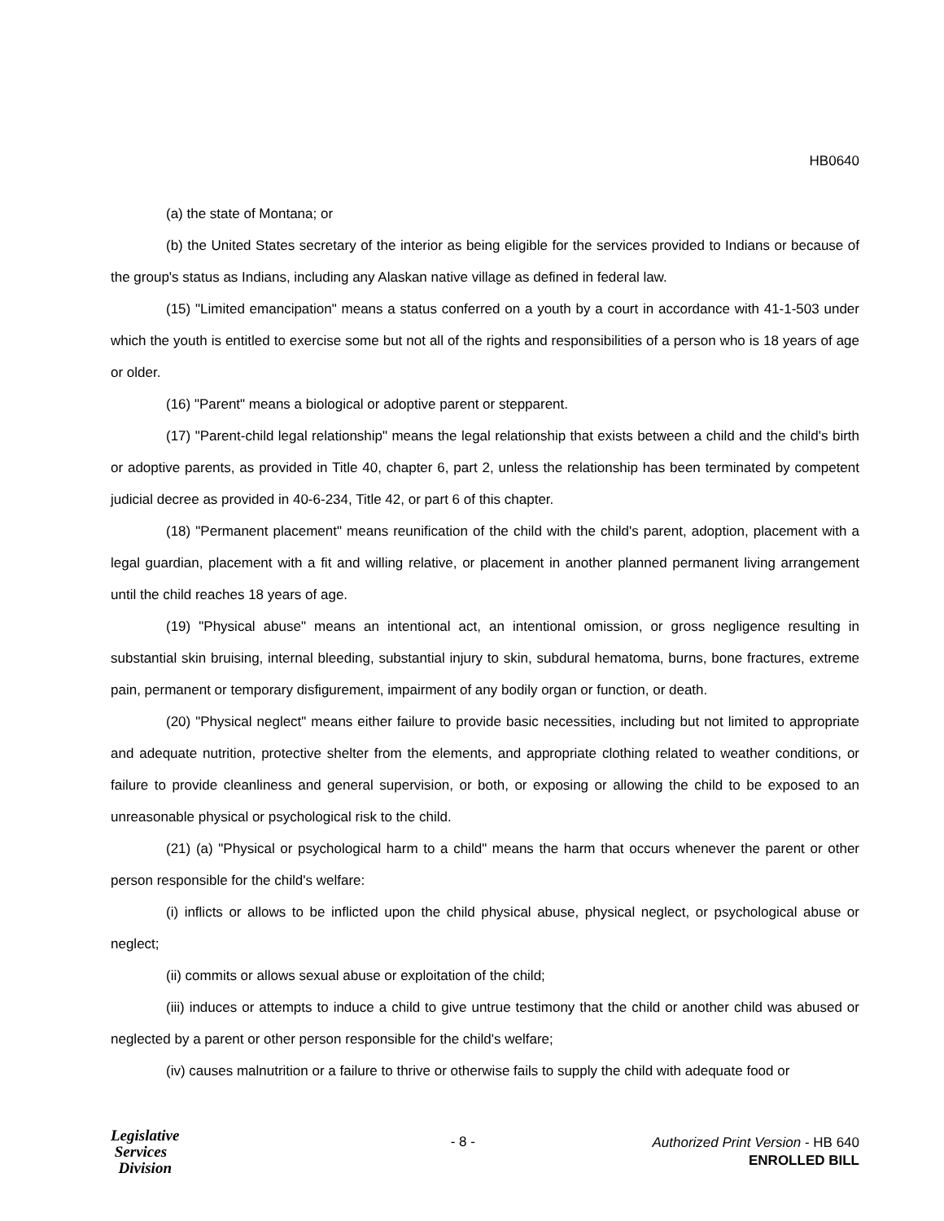HB0640
(a) the state of Montana; or
(b) the United States secretary of the interior as being eligible for the services provided to Indians or because of the group's status as Indians, including any Alaskan native village as defined in federal law.
(15) "Limited emancipation" means a status conferred on a youth by a court in accordance with 41-1-503 under which the youth is entitled to exercise some but not all of the rights and responsibilities of a person who is 18 years of age or older.
(16) "Parent" means a biological or adoptive parent or stepparent.
(17) "Parent-child legal relationship" means the legal relationship that exists between a child and the child's birth or adoptive parents, as provided in Title 40, chapter 6, part 2, unless the relationship has been terminated by competent judicial decree as provided in 40-6-234, Title 42, or part 6 of this chapter.
(18) "Permanent placement" means reunification of the child with the child's parent, adoption, placement with a legal guardian, placement with a fit and willing relative, or placement in another planned permanent living arrangement until the child reaches 18 years of age.
(19) "Physical abuse" means an intentional act, an intentional omission, or gross negligence resulting in substantial skin bruising, internal bleeding, substantial injury to skin, subdural hematoma, burns, bone fractures, extreme pain, permanent or temporary disfigurement, impairment of any bodily organ or function, or death.
(20) "Physical neglect" means either failure to provide basic necessities, including but not limited to appropriate and adequate nutrition, protective shelter from the elements, and appropriate clothing related to weather conditions, or failure to provide cleanliness and general supervision, or both, or exposing or allowing the child to be exposed to an unreasonable physical or psychological risk to the child.
(21) (a) "Physical or psychological harm to a child" means the harm that occurs whenever the parent or other person responsible for the child's welfare:
(i) inflicts or allows to be inflicted upon the child physical abuse, physical neglect, or psychological abuse or neglect;
(ii) commits or allows sexual abuse or exploitation of the child;
(iii) induces or attempts to induce a child to give untrue testimony that the child or another child was abused or neglected by a parent or other person responsible for the child's welfare;
(iv) causes malnutrition or a failure to thrive or otherwise fails to supply the child with adequate food or
Legislative
Services
Division
- 8 -
Authorized Print Version - HB 640
ENROLLED BILL